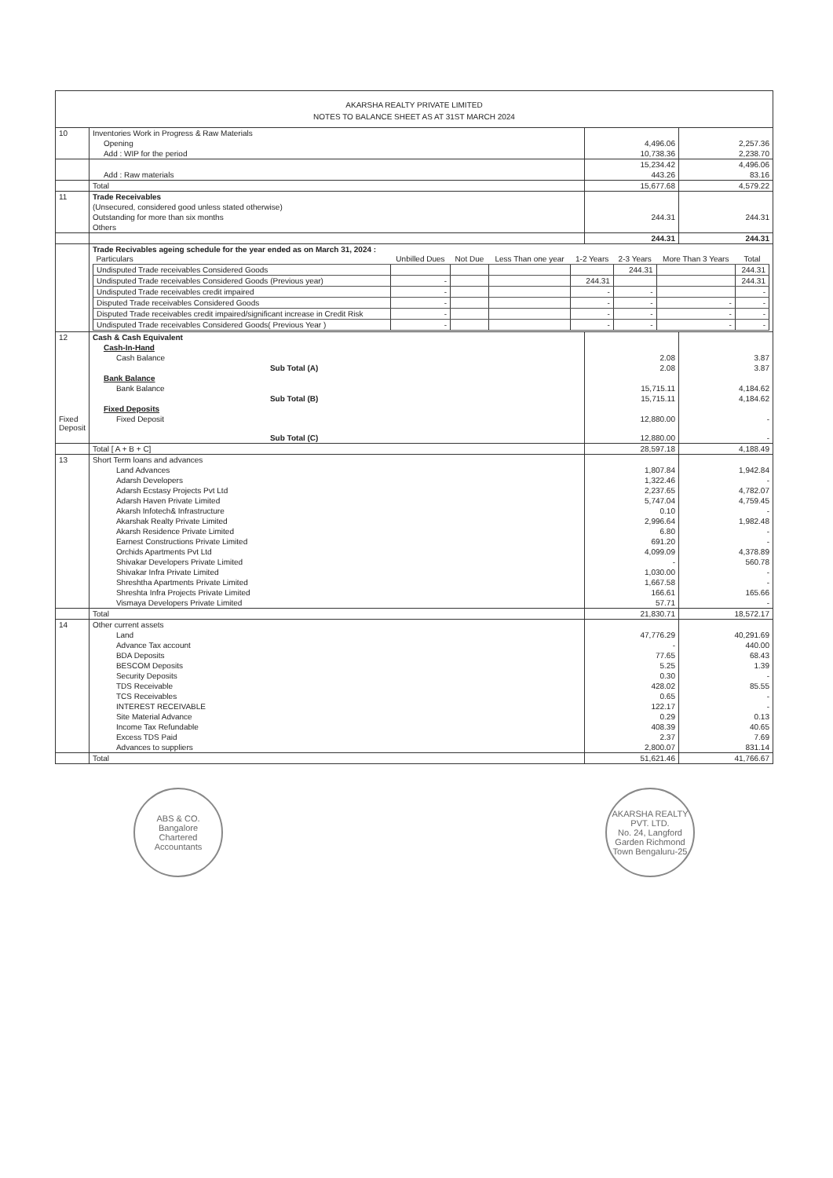AKARSHA REALTY PRIVATE LIMITED
NOTES TO BALANCE SHEET AS AT 31ST MARCH 2024
| 10 | Inventories Work in Progress & Raw Materials | | |
| | Opening | 4,496.06 | 2,257.36 |
| | Add : WIP for the period | 10,738.36 | 2,238.70 |
| | | 15,234.42 | 4,496.06 |
| | Add : Raw materials | 443.26 | 83.16 |
| | Total | 15,677.68 | 4,579.22 |
| 11 | Trade Receivables | | |
| | (Unsecured, considered good unless stated otherwise) | | |
| | Outstanding for more than six months | 244.31 | 244.31 |
| | Others | | |
| | | 244.31 | 244.31 |
| | Trade Recivables ageing schedule for the year ended as on March 31, 2024 : / Particulars / Unbilled Dues / Not Due / Less Than one year / 1-2 Years / 2-3 Years / More Than 3 Years / Total / / --- / --- / --- / --- / --- / --- / --- / --- / / Undisputed Trade receivables Considered Goods / / / / / 244.31 / / 244.31 / / Undisputed Trade receivables Considered Goods (Previous year) / - / / / 244.31 / / / 244.31 / / Undisputed Trade receivables credit impaired / - / / / - / - / / - / / Disputed Trade receivables Considered Goods / - / / / - / - / - / - / / Disputed Trade receivables credit impaired/significant increase in Credit Risk / - / / / - / - / - / - / / Undisputed Trade receivables Considered Goods( Previous Year ) / - / / / - / - / - / - / | | |
| 12 | Cash & Cash Equivalent | | |
| | Cash-In-Hand | | |
| | Cash Balance | 2.08 | 3.87 |
| | Sub Total (A) | 2.08 | 3.87 |
| | Bank Balance | | |
| | Bank Balance | 15,715.11 | 4,184.62 |
| | Sub Total (B) | 15,715.11 | 4,184.62 |
| | Fixed Deposits | | |
| Fixed Deposit | Fixed Deposit | 12,880.00 | - |
| | Sub Total (C) | 12,880.00 | - |
| | Total [ A + B + C] | 28,597.18 | 4,188.49 |
| 13 | Short Term loans and advances | | |
| | Land Advances | 1,807.84 | 1,942.84 |
| | Adarsh Developers | 1,322.46 | - |
| | Adarsh Ecstasy Projects Pvt Ltd | 2,237.65 | 4,782.07 |
| | Adarsh Haven Private Limited | 5,747.04 | 4,759.45 |
| | Akarsh Infotech& Infrastructure | 0.10 | - |
| | Akarshak Realty Private Limited | 2,996.64 | 1,982.48 |
| | Akarsh Residence Private Limited | 6.80 | - |
| | Earnest Constructions Private Limited | 691.20 | - |
| | Orchids Apartments Pvt Ltd | 4,099.09 | 4,378.89 |
| | Shivakar Developers Private Limited | - | 560.78 |
| | Shivakar Infra Private Limited | 1,030.00 | - |
| | Shreshtha Apartments Private Limited | 1,667.58 | - |
| | Shreshta Infra Projects Private Limited | 166.61 | 165.66 |
| | Vismaya Developers Private Limited | 57.71 | - |
| | Total | 21,830.71 | 18,572.17 |
| 14 | Other current assets | | |
| | Land | 47,776.29 | 40,291.69 |
| | Advance Tax account | - | 440.00 |
| | BDA Deposits | 77.65 | 68.43 |
| | BESCOM Deposits | 5.25 | 1.39 |
| | Security Deposits | 0.30 | - |
| | TDS Receivable | 428.02 | 85.55 |
| | TCS Receivables | 0.65 | - |
| | INTEREST RECEIVABLE | 122.17 | - |
| | Site Material Advance | 0.29 | 0.13 |
| | Income Tax Refundable | 408.39 | 40.65 |
| | Excess TDS Paid | 2.37 | 7.69 |
| | Advances to suppliers | 2,800.07 | 831.14 |
| | Total | 51,621.46 | 41,766.67 |
ABS & CO.
Bangalore
Chartered Accountants
AKARSHA REALTY PVT. LTD.
No. 24, Langford Garden Richmond Town Bengaluru-25